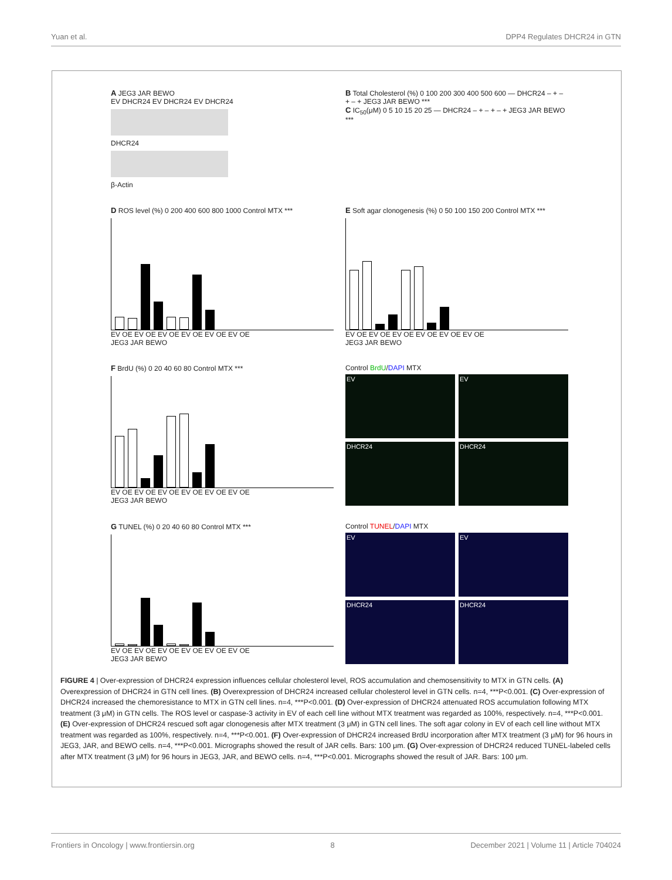Yuan et al. DPP4 Regulates DHCR24 in GTN
A JEG3 JAR BEWO
EV DHCR24 EV DHCR24 EV DHCR24
DHCR24
β-Actin
B Total Cholesterol (%) 0 100 200 300 400 500 600 — DHCR24 – + – + – + JEG3 JAR BEWO ***
C IC<sub>50</sub>(μM) 0 5 10 15 20 25 — DHCR24 – + – + – + JEG3 JAR BEWO ***
D ROS level (%) 0 200 400 600 800 1000 Control MTX ***
EV OE EV OE EV OE EV OE EV OE EV OE
JEG3 JAR BEWO
E Soft agar clonogenesis (%) 0 50 100 150 200 Control MTX ***
EV OE EV OE EV OE EV OE EV OE EV OE
JEG3 JAR BEWO
F BrdU (%) 0 20 40 60 80 Control MTX ***
EV OE EV OE EV OE EV OE EV OE EV OE
JEG3 JAR BEWO
Control BrdU/DAPI MTX
EV
EV
DHCR24
DHCR24
G TUNEL (%) 0 20 40 60 80 Control MTX ***
EV OE EV OE EV OE EV OE EV OE EV OE
JEG3 JAR BEWO
Control TUNEL/DAPI MTX
EV
EV
DHCR24
DHCR24
FIGURE 4 | Over-expression of DHCR24 expression influences cellular cholesterol level, ROS accumulation and chemosensitivity to MTX in GTN cells. (A) Overexpression of DHCR24 in GTN cell lines. (B) Overexpression of DHCR24 increased cellular cholesterol level in GTN cells. n=4, ***P<0.001. (C) Over-expression of DHCR24 increased the chemoresistance to MTX in GTN cell lines. n=4, ***P<0.001. (D) Over-expression of DHCR24 attenuated ROS accumulation following MTX treatment (3 μM) in GTN cells. The ROS level or caspase-3 activity in EV of each cell line without MTX treatment was regarded as 100%, respectively. n=4, ***P<0.001. (E) Over-expression of DHCR24 rescued soft agar clonogenesis after MTX treatment (3 μM) in GTN cell lines. The soft agar colony in EV of each cell line without MTX treatment was regarded as 100%, respectively. n=4, ***P<0.001. (F) Over-expression of DHCR24 increased BrdU incorporation after MTX treatment (3 μM) for 96 hours in JEG3, JAR, and BEWO cells. n=4, ***P<0.001. Micrographs showed the result of JAR cells. Bars: 100 μm. (G) Over-expression of DHCR24 reduced TUNEL-labeled cells after MTX treatment (3 μM) for 96 hours in JEG3, JAR, and BEWO cells. n=4, ***P<0.001. Micrographs showed the result of JAR. Bars: 100 μm.
Frontiers in Oncology | www.frontiersin.org 8 December 2021 | Volume 11 | Article 704024